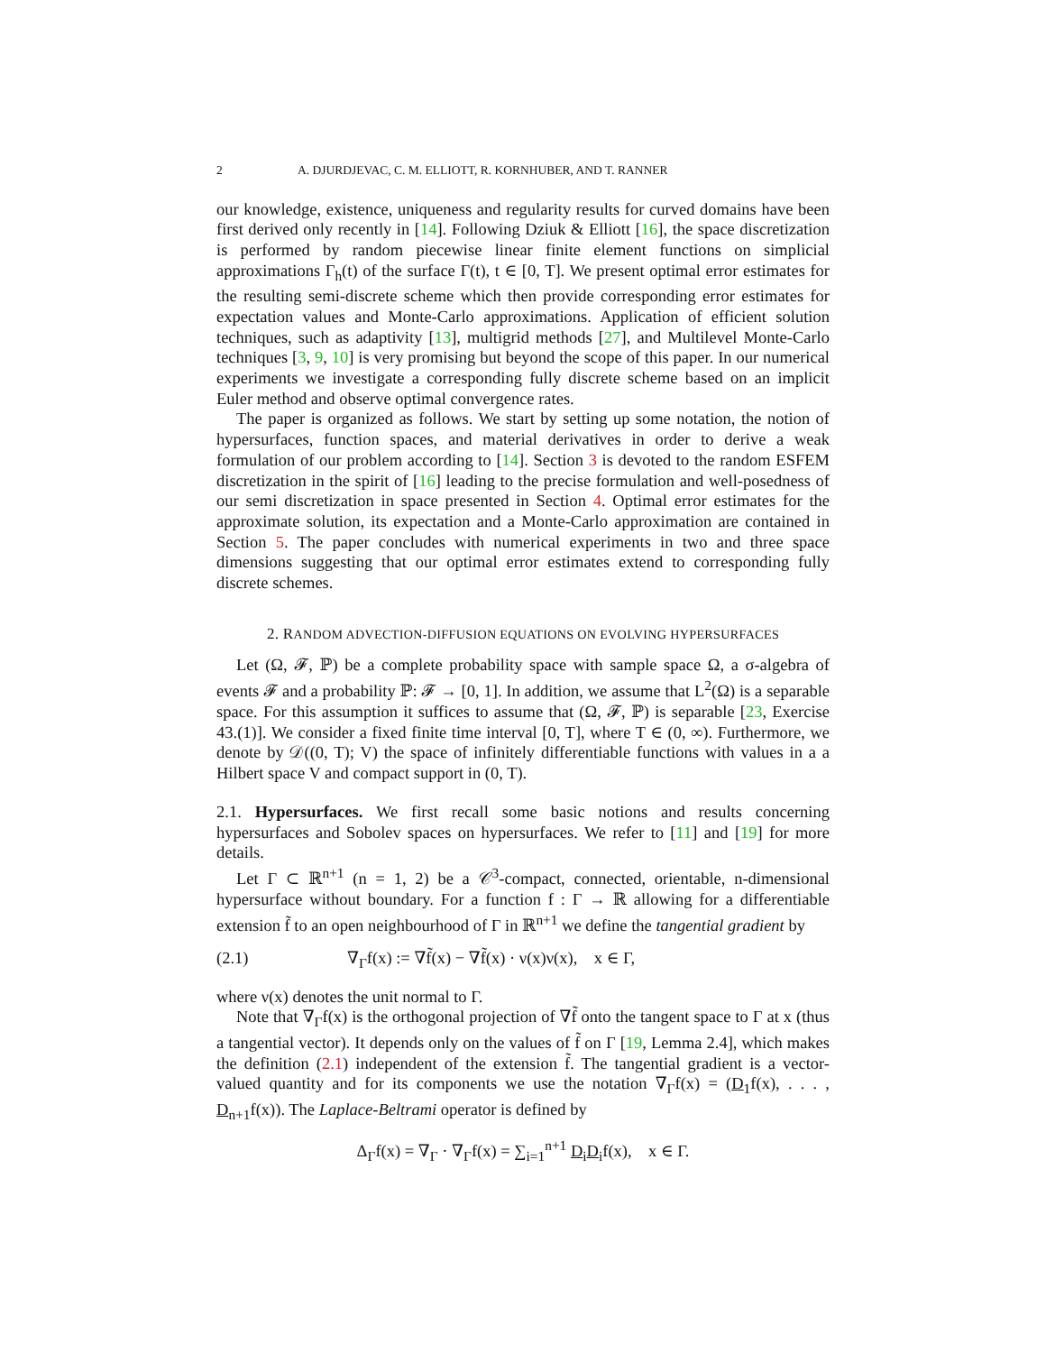2 A. DJURDJEVAC, C. M. ELLIOTT, R. KORNHUBER, AND T. RANNER
our knowledge, existence, uniqueness and regularity results for curved domains have been first derived only recently in [14]. Following Dziuk & Elliott [16], the space discretization is performed by random piecewise linear finite element functions on simplicial approximations Γ<sub>h</sub>(t) of the surface Γ(t), t ∈ [0, T]. We present optimal error estimates for the resulting semi-discrete scheme which then provide corresponding error estimates for expectation values and Monte-Carlo approximations. Application of efficient solution techniques, such as adaptivity [13], multigrid methods [27], and Multilevel Monte-Carlo techniques [3, 9, 10] is very promising but beyond the scope of this paper. In our numerical experiments we investigate a corresponding fully discrete scheme based on an implicit Euler method and observe optimal convergence rates.
The paper is organized as follows. We start by setting up some notation, the notion of hypersurfaces, function spaces, and material derivatives in order to derive a weak formulation of our problem according to [14]. Section 3 is devoted to the random ESFEM discretization in the spirit of [16] leading to the precise formulation and well-posedness of our semi discretization in space presented in Section 4. Optimal error estimates for the approximate solution, its expectation and a Monte-Carlo approximation are contained in Section 5. The paper concludes with numerical experiments in two and three space dimensions suggesting that our optimal error estimates extend to corresponding fully discrete schemes.
2. RANDOM ADVECTION-DIFFUSION EQUATIONS ON EVOLVING HYPERSURFACES
Let (Ω, 𝓕, ℙ) be a complete probability space with sample space Ω, a σ-algebra of events 𝓕 and a probability ℙ: 𝓕 → [0, 1]. In addition, we assume that L<sup>2</sup>(Ω) is a separable space. For this assumption it suffices to assume that (Ω, 𝓕, ℙ) is separable [23, Exercise 43.(1)]. We consider a fixed finite time interval [0, T], where T ∈ (0, ∞). Furthermore, we denote by 𝒟((0, T); V) the space of infinitely differentiable functions with values in a a Hilbert space V and compact support in (0, T).
2.1. Hypersurfaces. We first recall some basic notions and results concerning hypersurfaces and Sobolev spaces on hypersurfaces. We refer to [11] and [19] for more details.
Let Γ ⊂ ℝ<sup>n+1</sup> (n = 1, 2) be a 𝒞<sup>3</sup>-compact, connected, orientable, n-dimensional hypersurface without boundary. For a function f : Γ → ℝ allowing for a differentiable extension f̃ to an open neighbourhood of Γ in ℝ<sup>n+1</sup> we define the tangential gradient by
(2.1) ∇<sub>Γ</sub>f(x) := ∇f̃(x) − ∇f̃(x) · ν(x)ν(x), x ∈ Γ,
where ν(x) denotes the unit normal to Γ.
Note that ∇<sub>Γ</sub>f(x) is the orthogonal projection of ∇f̃ onto the tangent space to Γ at x (thus a tangential vector). It depends only on the values of f̃ on Γ [19, Lemma 2.4], which makes the definition (2.1) independent of the extension f̃. The tangential gradient is a vector-valued quantity and for its components we use the notation ∇<sub>Γ</sub>f(x) = (D<sub>1</sub>f(x), . . . , D<sub>n+1</sub>f(x)). The Laplace-Beltrami operator is defined by
Δ<sub>Γ</sub>f(x) = ∇<sub>Γ</sub> · ∇<sub>Γ</sub>f(x) = ∑<sub>i=1</sub><sup>n+1</sup> D<sub>i</sub>D<sub>i</sub>f(x), x ∈ Γ.